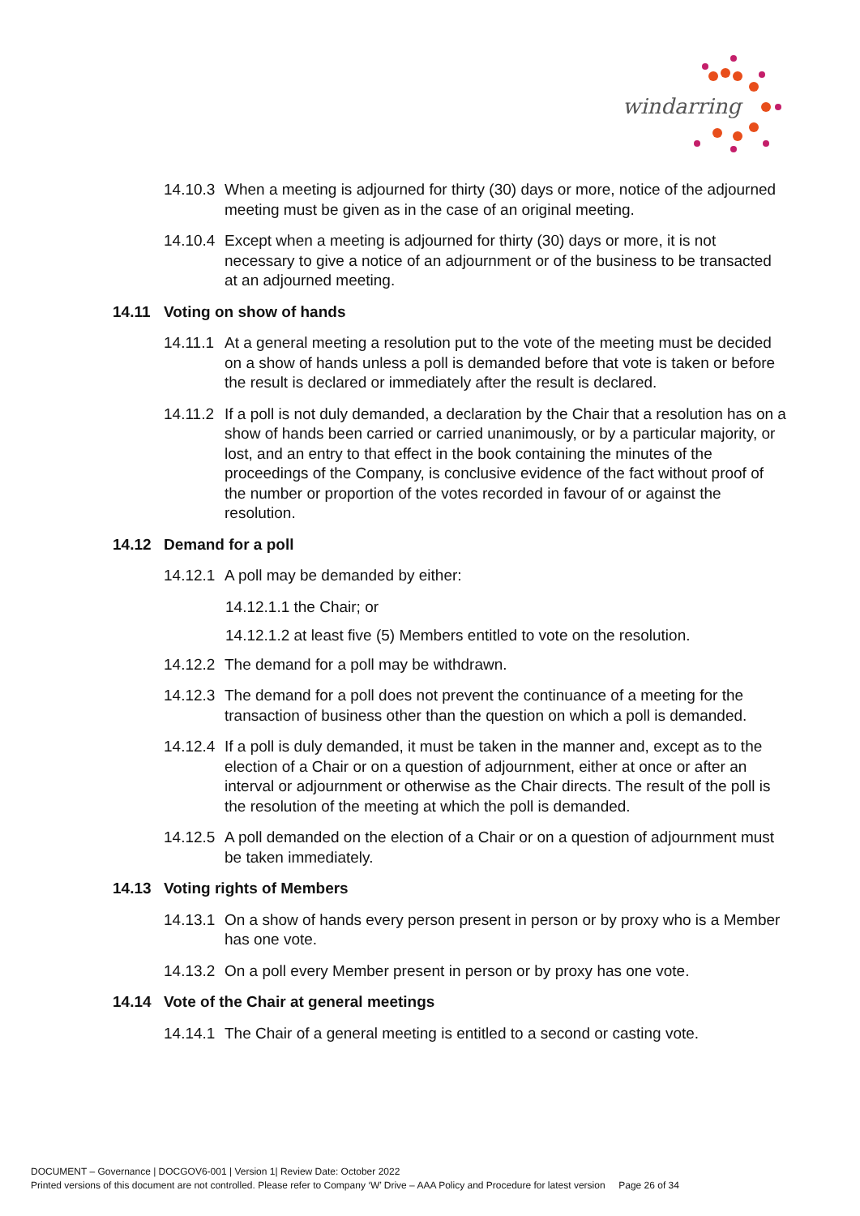windarring
14.10.3 When a meeting is adjourned for thirty (30) days or more, notice of the adjourned meeting must be given as in the case of an original meeting.
14.10.4 Except when a meeting is adjourned for thirty (30) days or more, it is not necessary to give a notice of an adjournment or of the business to be transacted at an adjourned meeting.
14.11 Voting on show of hands
14.11.1 At a general meeting a resolution put to the vote of the meeting must be decided on a show of hands unless a poll is demanded before that vote is taken or before the result is declared or immediately after the result is declared.
14.11.2 If a poll is not duly demanded, a declaration by the Chair that a resolution has on a show of hands been carried or carried unanimously, or by a particular majority, or lost, and an entry to that effect in the book containing the minutes of the proceedings of the Company, is conclusive evidence of the fact without proof of the number or proportion of the votes recorded in favour of or against the resolution.
14.12 Demand for a poll
14.12.1 A poll may be demanded by either:
14.12.1.1 the Chair; or
14.12.1.2 at least five (5) Members entitled to vote on the resolution.
14.12.2 The demand for a poll may be withdrawn.
14.12.3 The demand for a poll does not prevent the continuance of a meeting for the transaction of business other than the question on which a poll is demanded.
14.12.4 If a poll is duly demanded, it must be taken in the manner and, except as to the election of a Chair or on a question of adjournment, either at once or after an interval or adjournment or otherwise as the Chair directs. The result of the poll is the resolution of the meeting at which the poll is demanded.
14.12.5 A poll demanded on the election of a Chair or on a question of adjournment must be taken immediately.
14.13 Voting rights of Members
14.13.1 On a show of hands every person present in person or by proxy who is a Member has one vote.
14.13.2 On a poll every Member present in person or by proxy has one vote.
14.14 Vote of the Chair at general meetings
14.14.1 The Chair of a general meeting is entitled to a second or casting vote.
DOCUMENT – Governance | DOCGOV6-001 | Version 1| Review Date: October 2022
Printed versions of this document are not controlled. Please refer to Company ‘W’ Drive – AAA Policy and Procedure for latest version Page 26 of 34